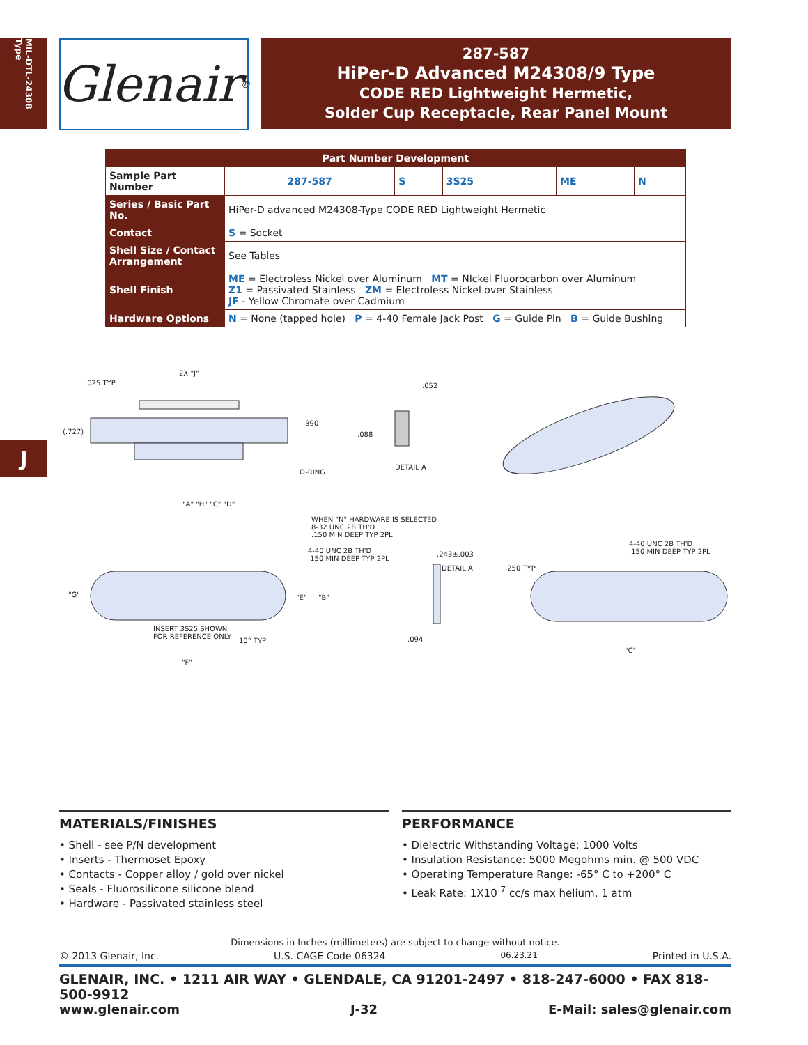MIL-DTL-24308 Type
J
Glenair ®
287-587
HiPer-D Advanced M24308/9 Type
CODE RED Lightweight Hermetic,
Solder Cup Receptacle, Rear Panel Mount
| Part Number Development | | | | | |
| --- | --- | --- | --- | --- | --- |
| Sample Part Number | 287-587 | S | 3S25 | ME | N |
| Series / Basic Part No. | HiPer-D advanced M24308-Type CODE RED Lightweight Hermetic | | | | |
| Contact | S = Socket | | | | |
| Shell Size / Contact Arrangement | See Tables | | | | |
| Shell Finish | ME = Electroless Nickel over Aluminum MT = NIckel Fluorocarbon over Aluminum Z1 = Passivated Stainless ZM = Electroless Nickel over Stainless JF - Yellow Chromate over Cadmium | | | | |
| Hardware Options | N = None (tapped hole) P = 4-40 Female Jack Post G = Guide Pin B = Guide Bushing | | | | |
.025 TYP
2X "J"
(.727)
.390
O-RING
.052
.088
DETAIL A
"A" "H" "C" "D"
WHEN "N" HARDWARE IS SELECTED
8-32 UNC 2B TH'D
.150 MIN DEEP TYP 2PL
4-40 UNC 2B TH'D
.150 MIN DEEP TYP 2PL
.243±.003
DETAIL A .250 TYP
4-40 UNC 2B TH'D
.150 MIN DEEP TYP 2PL
"G" "E" "B"
INSERT 3S25 SHOWN
FOR REFERENCE ONLY
10° TYP .094
"F"
"C"
MATERIALS/FINISHES
• Shell - see P/N development
• Inserts - Thermoset Epoxy
• Contacts - Copper alloy / gold over nickel
• Seals - Fluorosilicone silicone blend
• Hardware - Passivated stainless steel
PERFORMANCE
• Dielectric Withstanding Voltage: 1000 Volts
• Insulation Resistance: 5000 Megohms min. @ 500 VDC
• Operating Temperature Range: -65° C to +200° C
• Leak Rate: 1X10<sup>-7</sup> cc/s max helium, 1 atm
Dimensions in Inches (millimeters) are subject to change without notice.
© 2013 Glenair, Inc. U.S. CAGE Code 06324 06.23.21 Printed in U.S.A.
GLENAIR, INC. • 1211 AIR WAY • GLENDALE, CA 91201-2497 • 818-247-6000 • FAX 818-500-9912
www.glenair.com J-32 E-Mail: sales@glenair.com